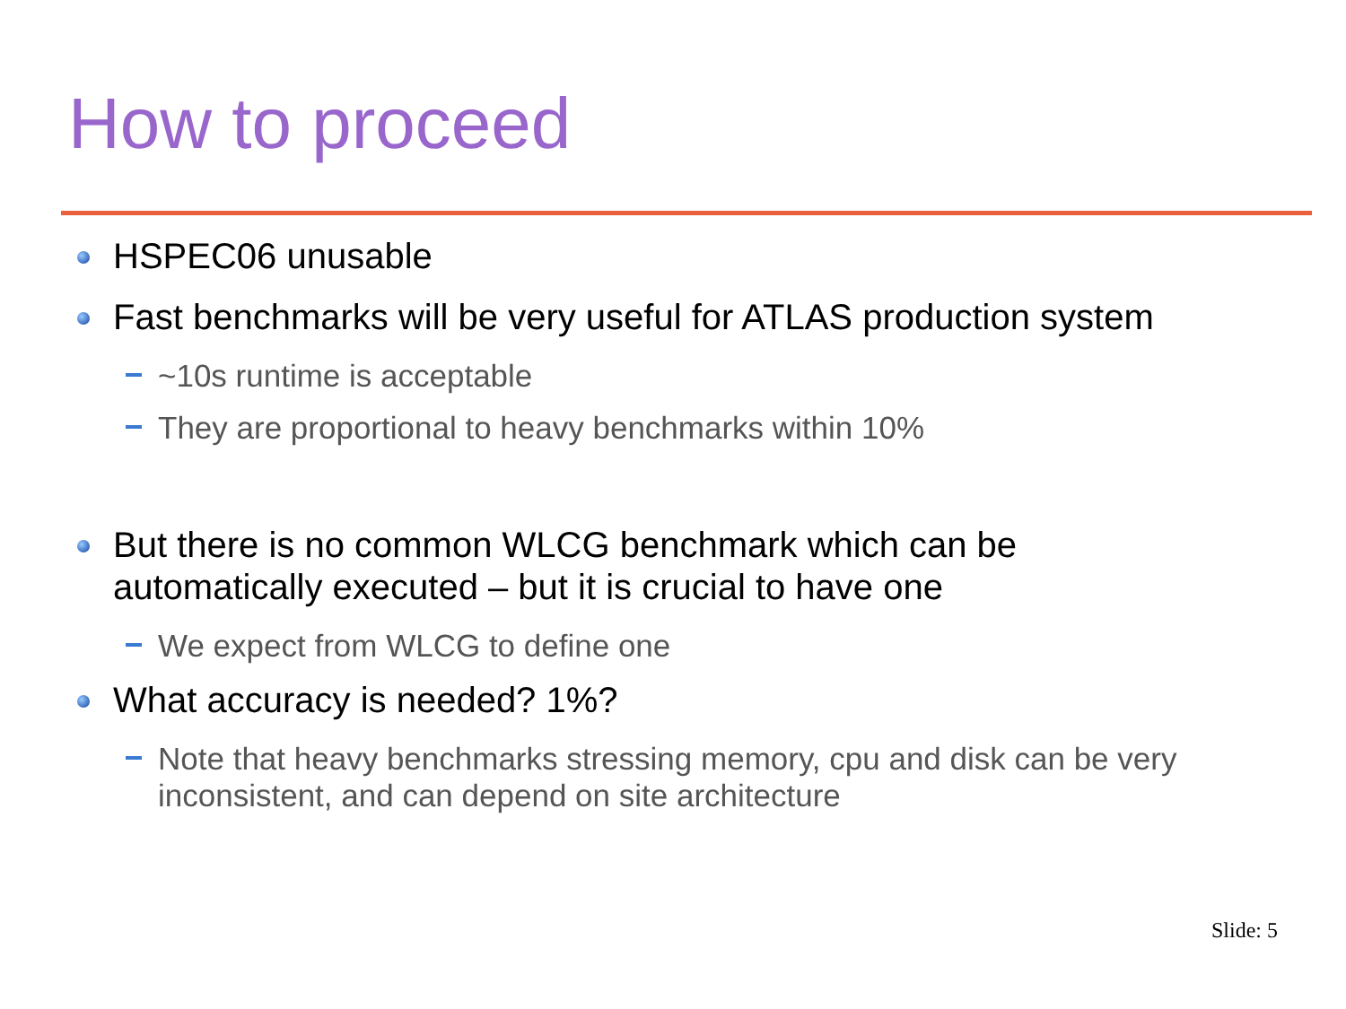How to proceed
HSPEC06 unusable
Fast benchmarks will be very useful for ATLAS production system
~10s runtime is acceptable
They are proportional to heavy benchmarks within 10%
But there is no common WLCG benchmark which can be automatically executed – but it is crucial to have one
We expect from WLCG to define one
What accuracy is needed? 1%?
Note that heavy benchmarks stressing memory, cpu and disk can be very inconsistent, and can depend on site architecture
Slide: 5